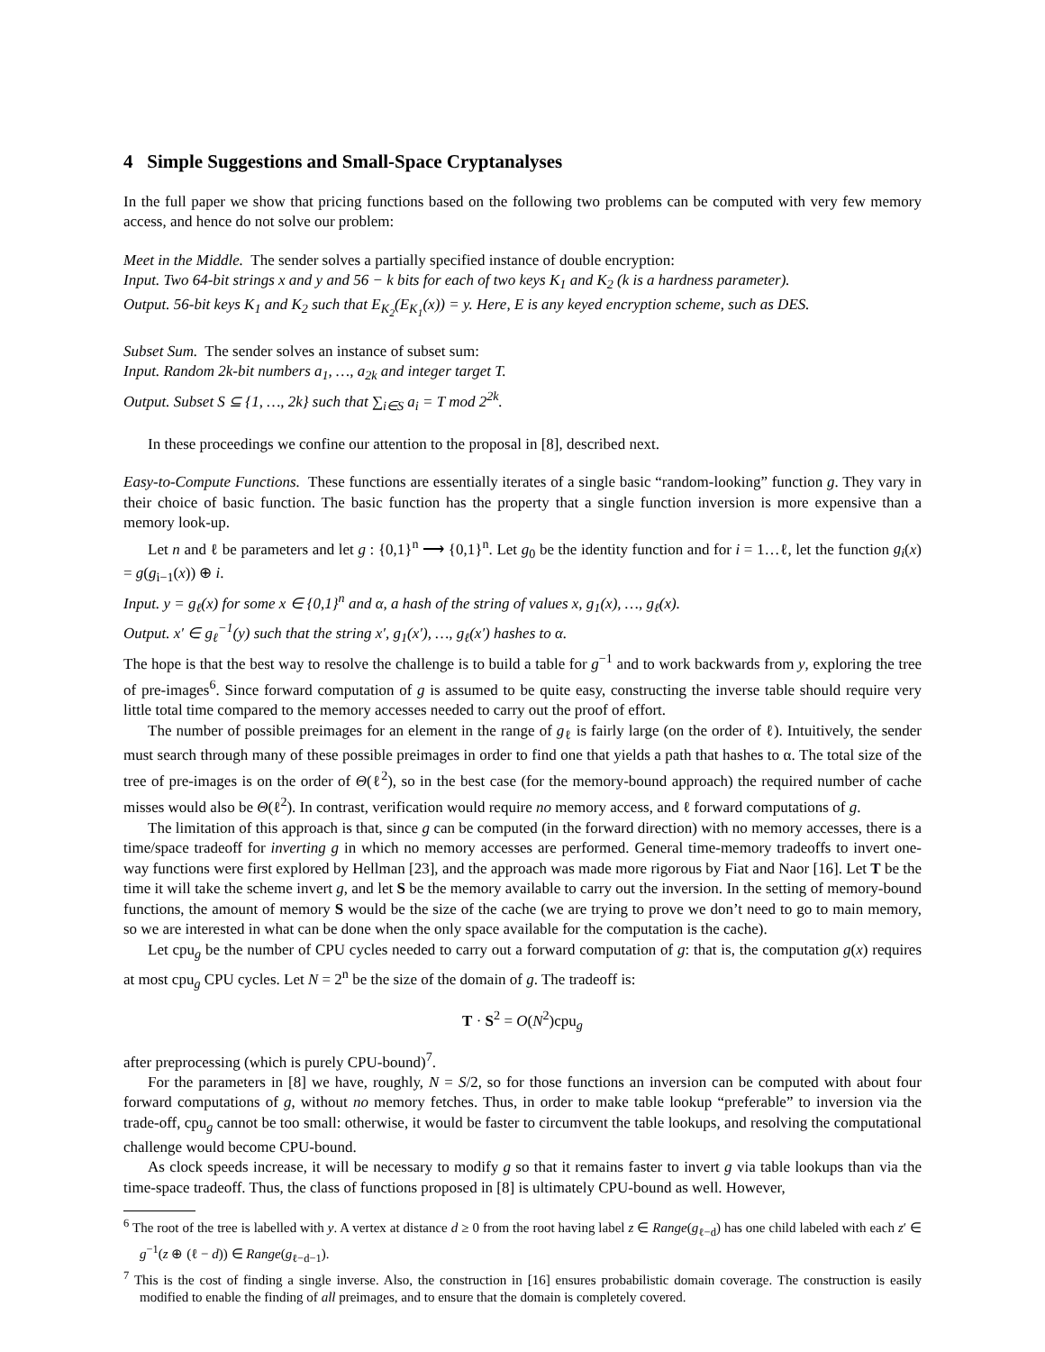4 Simple Suggestions and Small-Space Cryptanalyses
In the full paper we show that pricing functions based on the following two problems can be computed with very few memory access, and hence do not solve our problem:
Meet in the Middle. The sender solves a partially specified instance of double encryption:
Input. Two 64-bit strings x and y and 56 − k bits for each of two keys K<sub>1</sub> and K<sub>2</sub> (k is a hardness parameter).
Output. 56-bit keys K<sub>1</sub> and K<sub>2</sub> such that E<sub>K<sub>2</sub></sub>(E<sub>K<sub>1</sub></sub>(x)) = y. Here, E is any keyed encryption scheme, such as DES.
Subset Sum. The sender solves an instance of subset sum:
Input. Random 2k-bit numbers a<sub>1</sub>, …, a<sub>2k</sub> and integer target T.
Output. Subset S ⊆ {1, …, 2k} such that ∑<sub>i∈S</sub> a<sub>i</sub> = T mod 2<sup>2k</sup>.
In these proceedings we confine our attention to the proposal in [8], described next.
Easy-to-Compute Functions. These functions are essentially iterates of a single basic “random-looking” function g. They vary in their choice of basic function. The basic function has the property that a single function inversion is more expensive than a memory look-up.
Let n and ℓ be parameters and let g : {0,1}<sup>n</sup> ⟶ {0,1}<sup>n</sup>. Let g<sub>0</sub> be the identity function and for i = 1…ℓ, let the function g<sub>i</sub>(x) = g(g<sub>i−1</sub>(x)) ⊕ i.
Input. y = g<sub>ℓ</sub>(x) for some x ∈ {0,1}<sup>n</sup> and α, a hash of the string of values x, g<sub>1</sub>(x), …, g<sub>ℓ</sub>(x).
Output. x′ ∈ g<sub>ℓ</sub><sup>−1</sup>(y) such that the string x′, g<sub>1</sub>(x′), …, g<sub>ℓ</sub>(x′) hashes to α.
The hope is that the best way to resolve the challenge is to build a table for g<sup>−1</sup> and to work backwards from y, exploring the tree of pre-images<sup>6</sup>. Since forward computation of g is assumed to be quite easy, constructing the inverse table should require very little total time compared to the memory accesses needed to carry out the proof of effort.
The number of possible preimages for an element in the range of g<sub>ℓ</sub> is fairly large (on the order of ℓ). Intuitively, the sender must search through many of these possible preimages in order to find one that yields a path that hashes to α. The total size of the tree of pre-images is on the order of Θ(ℓ<sup>2</sup>), so in the best case (for the memory-bound approach) the required number of cache misses would also be Θ(ℓ<sup>2</sup>). In contrast, verification would require no memory access, and ℓ forward computations of g.
The limitation of this approach is that, since g can be computed (in the forward direction) with no memory accesses, there is a time/space tradeoff for inverting g in which no memory accesses are performed. General time-memory tradeoffs to invert one-way functions were first explored by Hellman [23], and the approach was made more rigorous by Fiat and Naor [16]. Let T be the time it will take the scheme invert g, and let S be the memory available to carry out the inversion. In the setting of memory-bound functions, the amount of memory S would be the size of the cache (we are trying to prove we don’t need to go to main memory, so we are interested in what can be done when the only space available for the computation is the cache).
Let cpu<sub>g</sub> be the number of CPU cycles needed to carry out a forward computation of g: that is, the computation g(x) requires at most cpu<sub>g</sub> CPU cycles. Let N = 2<sup>n</sup> be the size of the domain of g. The tradeoff is:
T · S<sup>2</sup> = O(N<sup>2</sup>)cpu<sub>g</sub>
after preprocessing (which is purely CPU-bound)<sup>7</sup>.
For the parameters in [8] we have, roughly, N = S/2, so for those functions an inversion can be computed with about four forward computations of g, without no memory fetches. Thus, in order to make table lookup “preferable” to inversion via the trade-off, cpu<sub>g</sub> cannot be too small: otherwise, it would be faster to circumvent the table lookups, and resolving the computational challenge would become CPU-bound.
As clock speeds increase, it will be necessary to modify g so that it remains faster to invert g via table lookups than via the time-space tradeoff. Thus, the class of functions proposed in [8] is ultimately CPU-bound as well. However,
<sup>6</sup> The root of the tree is labelled with y. A vertex at distance d ≥ 0 from the root having label z ∈ Range(g<sub>ℓ−d</sub>) has one child labeled with each z′ ∈ g<sup>−1</sup>(z ⊕ (ℓ − d)) ∈ Range(g<sub>ℓ−d−1</sub>).
<sup>7</sup> This is the cost of finding a single inverse. Also, the construction in [16] ensures probabilistic domain coverage. The construction is easily modified to enable the finding of all preimages, and to ensure that the domain is completely covered.